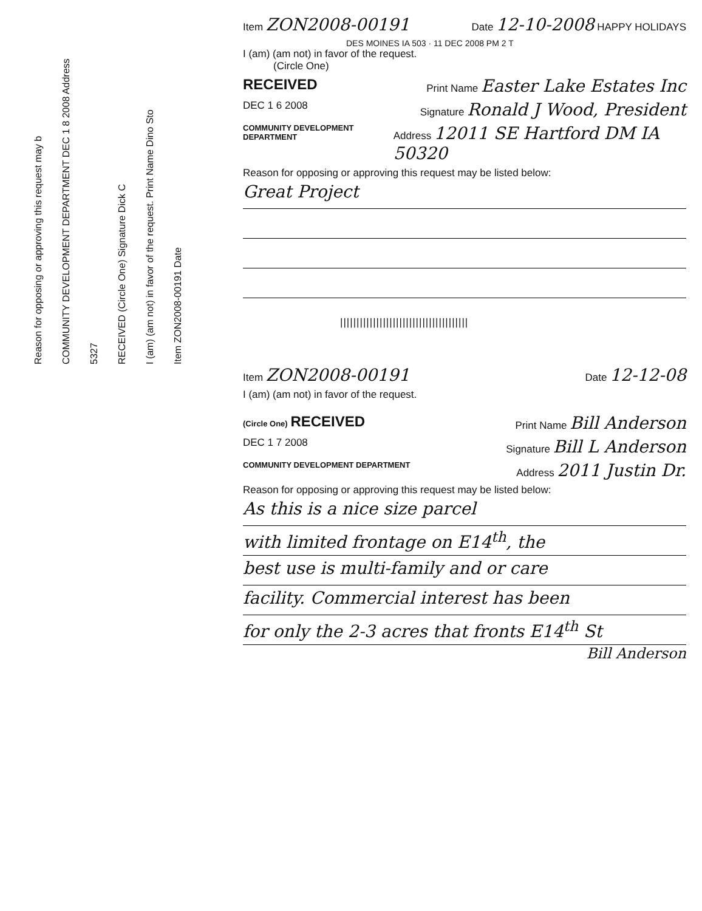Reason for opposing or approving this request may b
COMMUNITY DEVELOPMENT DEPARTMENT DEC 1 8 2008 Address 5327
RECEIVED (Circle One) Signature Dick C
I (am) (am not) in favor of the request. Print Name Dino Sto
Item ZON2008-00191 Date
Item ZON2008-00191 Date 12-10-2008 HAPPY HOLIDAYS
DES MOINES IA 503 · 11 DEC 2008 PM 2 T
I (am) (am not) in favor of the request.
(Circle One)
RECEIVED Print Name Easter Lake Estates Inc
DEC 1 6 2008 Signature Ronald J Wood, President
COMMUNITY DEVELOPMENT DEPARTMENT Address 12011 SE Hartford DM IA 50320
Reason for opposing or approving this request may be listed below:
Great Project
|||||||||||||||||||||||||||||||||||||||
Item ZON2008-00191 Date 12-12-08
I (am) (am not) in favor of the request.
(Circle One) RECEIVED Print Name Bill Anderson
DEC 1 7 2008 Signature Bill L Anderson
COMMUNITY DEVELOPMENT DEPARTMENT Address 2011 Justin Dr.
Reason for opposing or approving this request may be listed below:
As this is a nice size parcel
with limited frontage on E14<sup>th</sup>, the
best use is multi-family and or care
facility. Commercial interest has been
for only the 2-3 acres that fronts E14<sup>th</sup> St
Bill Anderson